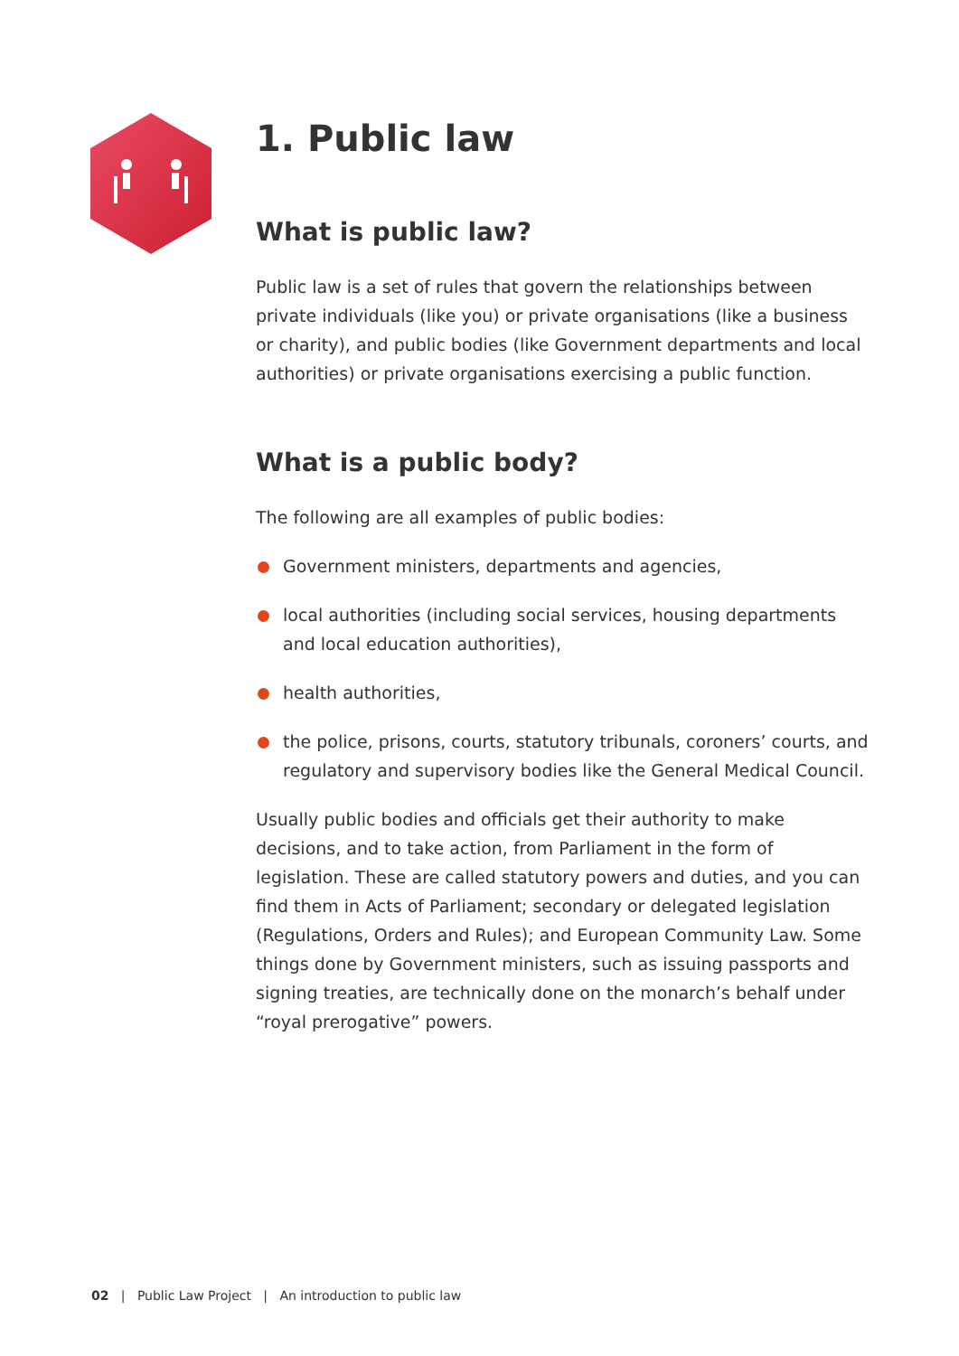1. Public law
What is public law?
Public law is a set of rules that govern the relationships between private individuals (like you) or private organisations (like a business or charity), and public bodies (like Government departments and local authorities) or private organisations exercising a public function.
What is a public body?
The following are all examples of public bodies:
Government ministers, departments and agencies,
local authorities (including social services, housing departments and local education authorities),
health authorities,
the police, prisons, courts, statutory tribunals, coroners’ courts, and regulatory and supervisory bodies like the General Medical Council.
Usually public bodies and officials get their authority to make decisions, and to take action, from Parliament in the form of legislation. These are called statutory powers and duties, and you can find them in Acts of Parliament; secondary or delegated legislation (Regulations, Orders and Rules); and European Community Law. Some things done by Government ministers, such as issuing passports and signing treaties, are technically done on the monarch’s behalf under “royal prerogative” powers.
02 | Public Law Project | An introduction to public law